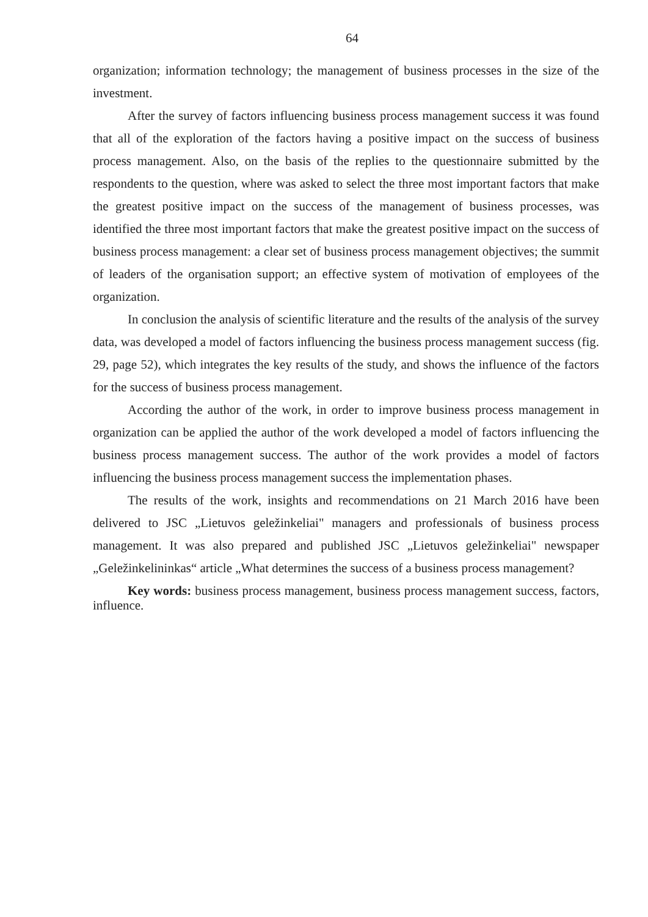64
organization; information technology; the management of business processes in the size of the investment.
After the survey of factors influencing business process management success it was found that all of the exploration of the factors having a positive impact on the success of business process management. Also, on the basis of the replies to the questionnaire submitted by the respondents to the question, where was asked to select the three most important factors that make the greatest positive impact on the success of the management of business processes, was identified the three most important factors that make the greatest positive impact on the success of business process management: a clear set of business process management objectives; the summit of leaders of the organisation support; an effective system of motivation of employees of the organization.
In conclusion the analysis of scientific literature and the results of the analysis of the survey data, was developed a model of factors influencing the business process management success (fig. 29, page 52), which integrates the key results of the study, and shows the influence of the factors for the success of business process management.
According the author of the work, in order to improve business process management in organization can be applied the author of the work developed a model of factors influencing the business process management success. The author of the work provides a model of factors influencing the business process management success the implementation phases.
The results of the work, insights and recommendations on 21 March 2016 have been delivered to JSC „Lietuvos geležinkeliai" managers and professionals of business process management. It was also prepared and published JSC „Lietuvos geležinkeliai" newspaper „Geležinkelininkas“ article „What determines the success of a business process management?
Key words: business process management, business process management success, factors, influence.